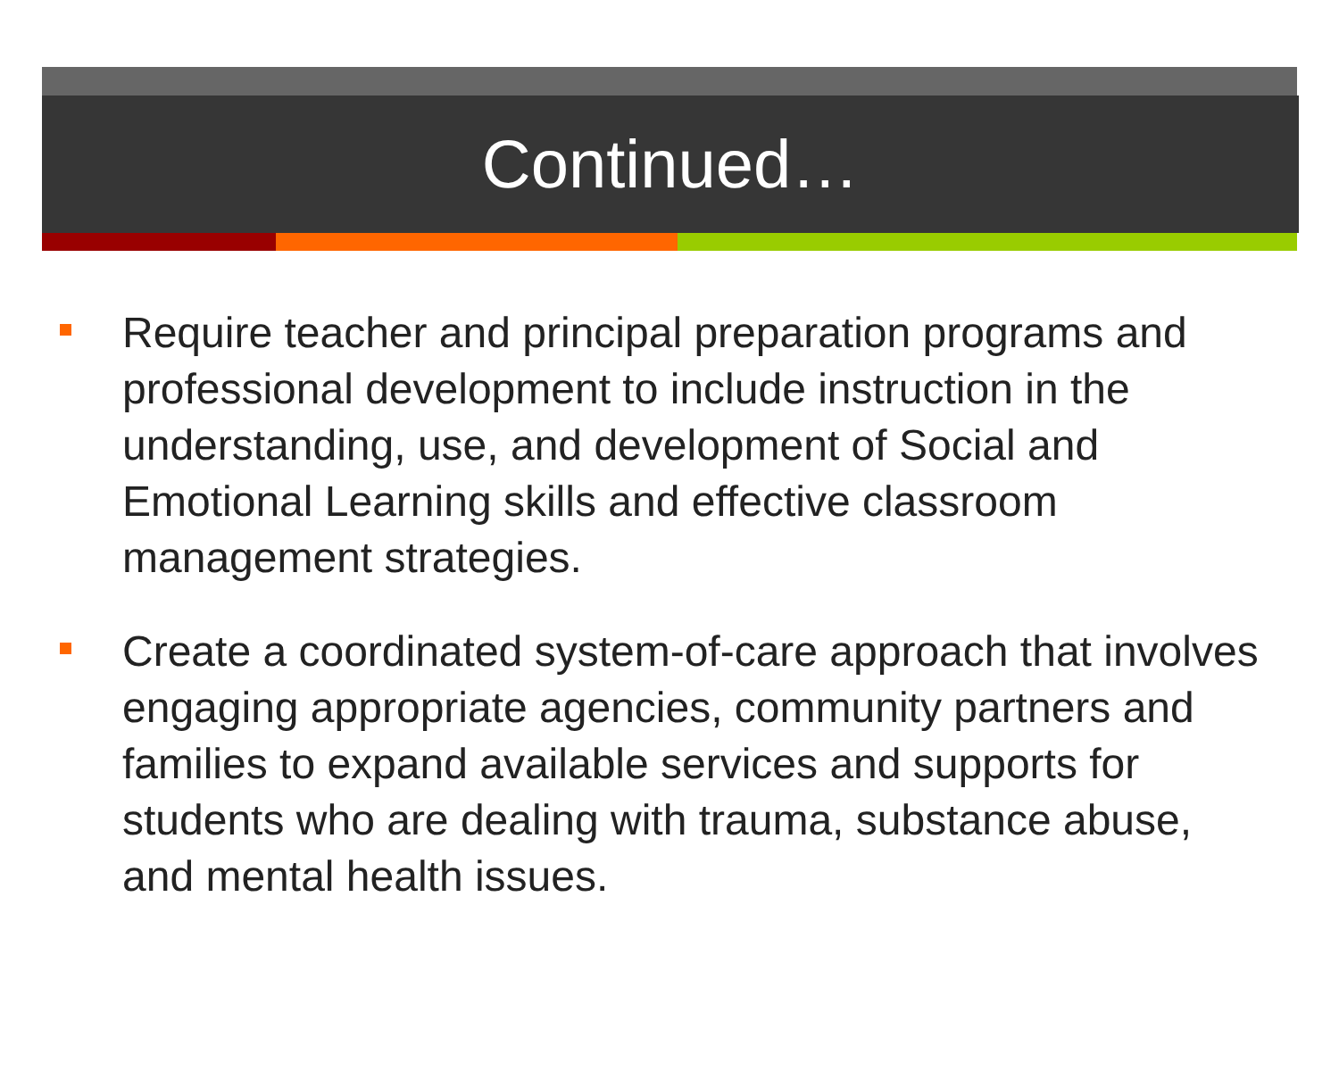Continued…
Require teacher and principal preparation programs and professional development to include instruction in the understanding, use, and development of Social and Emotional Learning skills and effective classroom management strategies.
Create a coordinated system-of-care approach that involves engaging appropriate agencies, community partners and families to expand available services and supports for students who are dealing with trauma, substance abuse, and mental health issues.